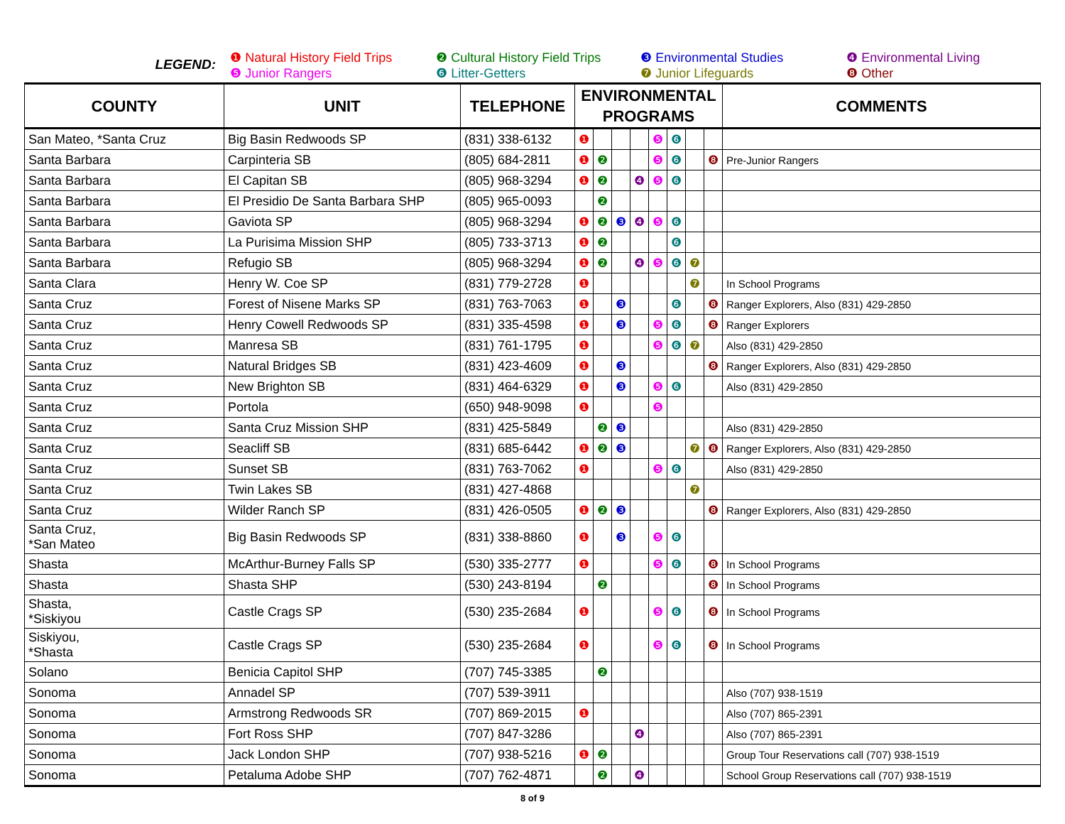LEGEND: ❶ Natural History Field Trips ❷ Cultural History Field Trips ❸ Environmental Studies ❹ Environmental Living ❺ Junior Rangers ❻ Litter-Getters ❼ Junior Lifeguards ❽ Other
| COUNTY | UNIT | TELEPHONE | ENVIRONMENTAL PROGRAMS | | | | | | | | COMMENTS |
| --- | --- | --- | --- | --- | --- | --- | --- | --- | --- | --- | --- |
| San Mateo, *Santa Cruz | Big Basin Redwoods SP | (831) 338-6132 | ❶ | | | | ❺ | ❻ | | | |
| Santa Barbara | Carpinteria SB | (805) 684-2811 | ❶ | ❷ | | | ❺ | ❻ | | ❽ | Pre-Junior Rangers |
| Santa Barbara | El Capitan SB | (805) 968-3294 | ❶ | ❷ | | ❹ | ❺ | ❻ | | | |
| Santa Barbara | El Presidio De Santa Barbara SHP | (805) 965-0093 | | ❷ | | | | | | | |
| Santa Barbara | Gaviota SP | (805) 968-3294 | ❶ | ❷ | ❸ | ❹ | ❺ | ❻ | | | |
| Santa Barbara | La Purisima Mission SHP | (805) 733-3713 | ❶ | ❷ | | | | ❻ | | | |
| Santa Barbara | Refugio SB | (805) 968-3294 | ❶ | ❷ | | ❹ | ❺ | ❻ | ❼ | | |
| Santa Clara | Henry W. Coe SP | (831) 779-2728 | ❶ | | | | | | ❼ | | In School Programs |
| Santa Cruz | Forest of Nisene Marks SP | (831) 763-7063 | ❶ | | ❸ | | | ❻ | | ❽ | Ranger Explorers, Also (831) 429-2850 |
| Santa Cruz | Henry Cowell Redwoods SP | (831) 335-4598 | ❶ | | ❸ | | ❺ | ❻ | | ❽ | Ranger Explorers |
| Santa Cruz | Manresa SB | (831) 761-1795 | ❶ | | | | ❺ | ❻ | ❼ | | Also (831) 429-2850 |
| Santa Cruz | Natural Bridges SB | (831) 423-4609 | ❶ | | ❸ | | | | | ❽ | Ranger Explorers, Also (831) 429-2850 |
| Santa Cruz | New Brighton SB | (831) 464-6329 | ❶ | | ❸ | | ❺ | ❻ | | | Also (831) 429-2850 |
| Santa Cruz | Portola | (650) 948-9098 | ❶ | | | | ❺ | | | | |
| Santa Cruz | Santa Cruz Mission SHP | (831) 425-5849 | | ❷ | ❸ | | | | | | Also (831) 429-2850 |
| Santa Cruz | Seacliff SB | (831) 685-6442 | ❶ | ❷ | ❸ | | | | ❼ | ❽ | Ranger Explorers, Also (831) 429-2850 |
| Santa Cruz | Sunset SB | (831) 763-7062 | ❶ | | | | ❺ | ❻ | | | Also (831) 429-2850 |
| Santa Cruz | Twin Lakes SB | (831) 427-4868 | | | | | | | ❼ | | |
| Santa Cruz | Wilder Ranch SP | (831) 426-0505 | ❶ | ❷ | ❸ | | | | | ❽ | Ranger Explorers, Also (831) 429-2850 |
| Santa Cruz, *San Mateo | Big Basin Redwoods SP | (831) 338-8860 | ❶ | | ❸ | | ❺ | ❻ | | | |
| Shasta | McArthur-Burney Falls SP | (530) 335-2777 | ❶ | | | | ❺ | ❻ | | ❽ | In School Programs |
| Shasta | Shasta SHP | (530) 243-8194 | | ❷ | | | | | | ❽ | In School Programs |
| Shasta, *Siskiyou | Castle Crags SP | (530) 235-2684 | ❶ | | | | ❺ | ❻ | | ❽ | In School Programs |
| Siskiyou, *Shasta | Castle Crags SP | (530) 235-2684 | ❶ | | | | ❺ | ❻ | | ❽ | In School Programs |
| Solano | Benicia Capitol SHP | (707) 745-3385 | | ❷ | | | | | | | |
| Sonoma | Annadel SP | (707) 539-3911 | | | | | | | | | Also (707) 938-1519 |
| Sonoma | Armstrong Redwoods SR | (707) 869-2015 | ❶ | | | | | | | | Also (707) 865-2391 |
| Sonoma | Fort Ross SHP | (707) 847-3286 | | | | ❹ | | | | | Also (707) 865-2391 |
| Sonoma | Jack London SHP | (707) 938-5216 | ❶ | ❷ | | | | | | | Group Tour Reservations call (707) 938-1519 |
| Sonoma | Petaluma Adobe SHP | (707) 762-4871 | | ❷ | | ❹ | | | | | School Group Reservations call (707) 938-1519 |
8 of 9